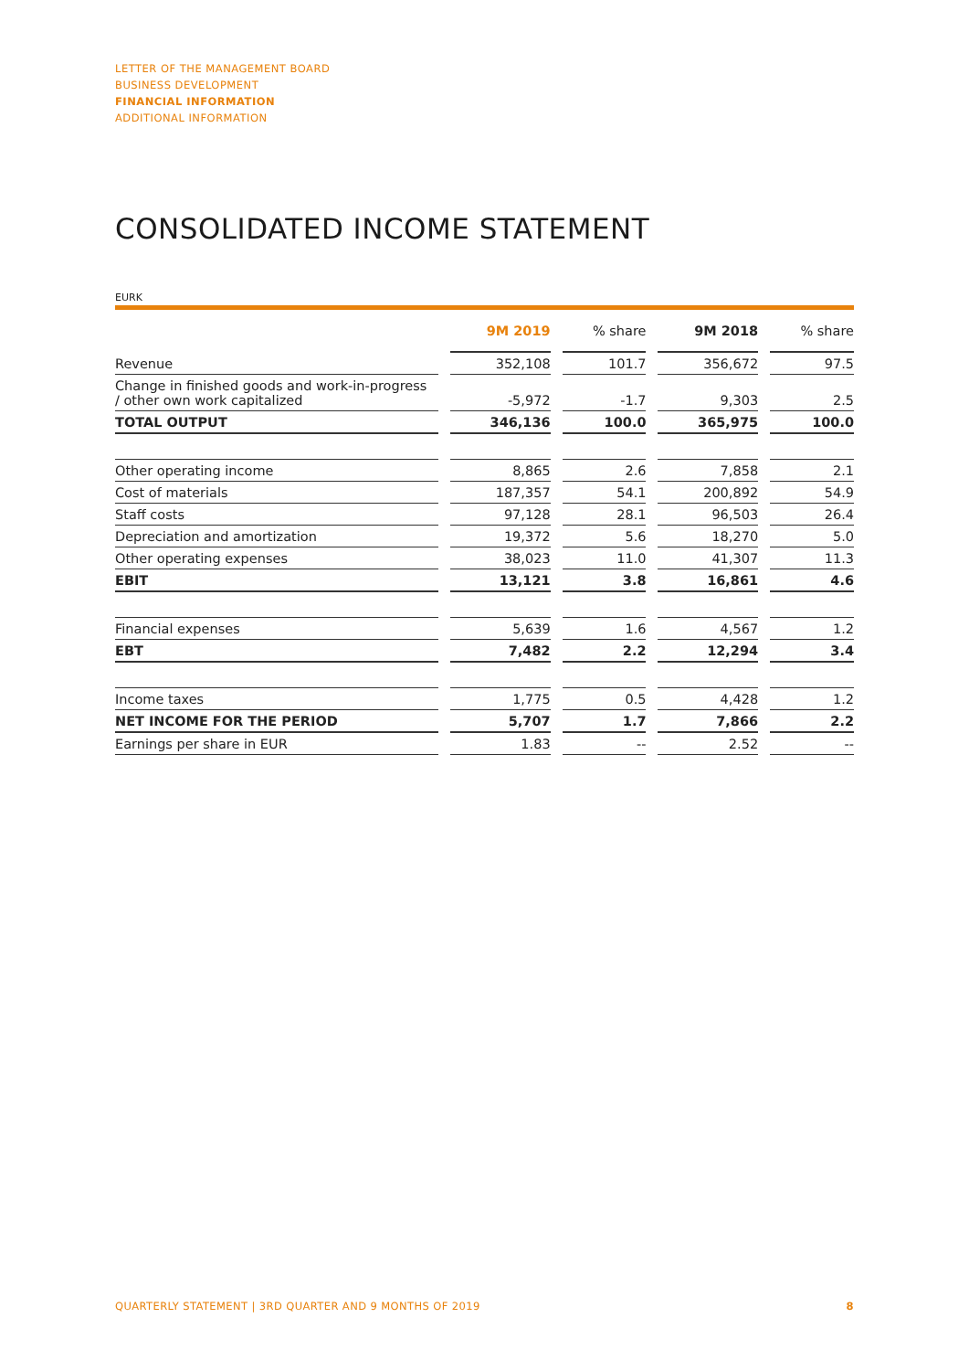LETTER OF THE MANAGEMENT BOARD
BUSINESS DEVELOPMENT
FINANCIAL INFORMATION
ADDITIONAL INFORMATION
CONSOLIDATED INCOME STATEMENT
EURK
| | | 9M 2019 | | % share | | 9M 2018 | | % share |
| --- | --- | --- | --- | --- | --- | --- | --- | --- |
| Revenue | | 352,108 | | 101.7 | | 356,672 | | 97.5 |
| Change in finished goods and work-in-progress / other own work capitalized | | -5,972 | | -1.7 | | 9,303 | | 2.5 |
| TOTAL OUTPUT | | 346,136 | | 100.0 | | 365,975 | | 100.0 |
| Other operating income | | 8,865 | | 2.6 | | 7,858 | | 2.1 |
| Cost of materials | | 187,357 | | 54.1 | | 200,892 | | 54.9 |
| Staff costs | | 97,128 | | 28.1 | | 96,503 | | 26.4 |
| Depreciation and amortization | | 19,372 | | 5.6 | | 18,270 | | 5.0 |
| Other operating expenses | | 38,023 | | 11.0 | | 41,307 | | 11.3 |
| EBIT | | 13,121 | | 3.8 | | 16,861 | | 4.6 |
| Financial expenses | | 5,639 | | 1.6 | | 4,567 | | 1.2 |
| EBT | | 7,482 | | 2.2 | | 12,294 | | 3.4 |
| Income taxes | | 1,775 | | 0.5 | | 4,428 | | 1.2 |
| NET INCOME FOR THE PERIOD | | 5,707 | | 1.7 | | 7,866 | | 2.2 |
| Earnings per share in EUR | | 1.83 | | -- | | 2.52 | | -- |
QUARTERLY STATEMENT | 3RD QUARTER AND 9 MONTHS OF 2019 8